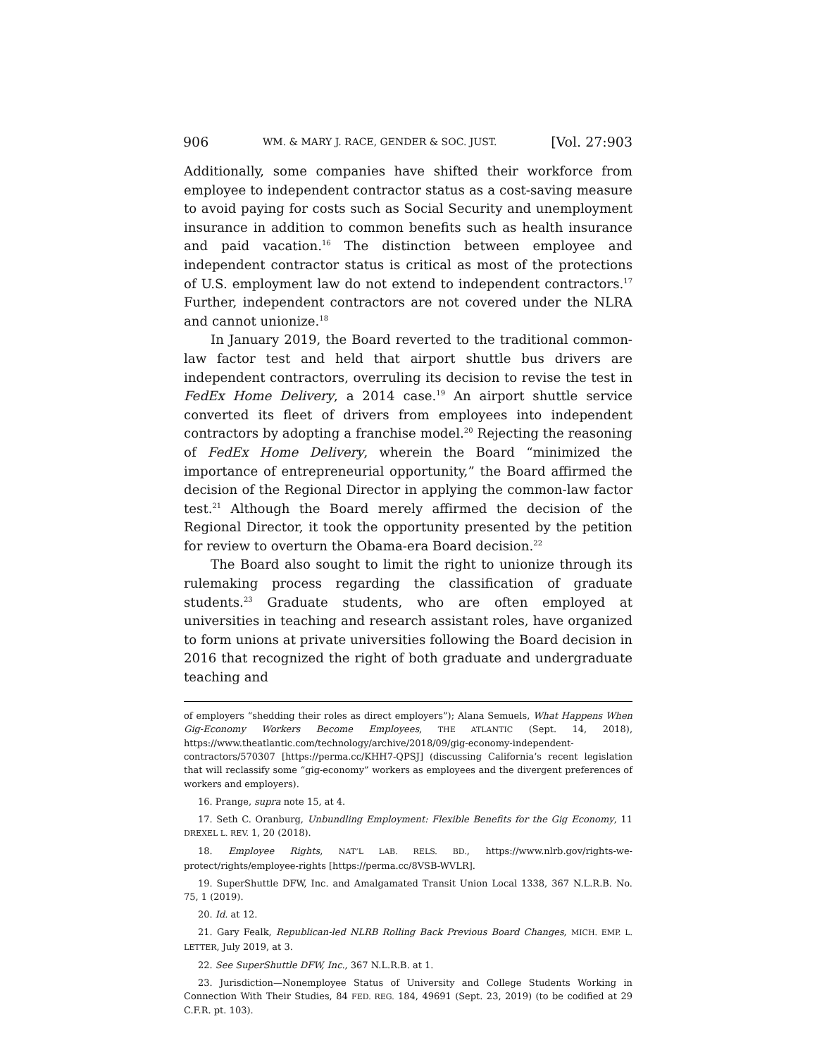906 WM. & MARY J. RACE, GENDER & SOC. JUST. [Vol. 27:903
Additionally, some companies have shifted their workforce from employee to independent contractor status as a cost-saving measure to avoid paying for costs such as Social Security and unemployment insurance in addition to common benefits such as health insurance and paid vacation.<sup>16</sup> The distinction between employee and independent contractor status is critical as most of the protections of U.S. employment law do not extend to independent contractors.<sup>17</sup> Further, independent contractors are not covered under the NLRA and cannot unionize.<sup>18</sup>
In January 2019, the Board reverted to the traditional common-law factor test and held that airport shuttle bus drivers are independent contractors, overruling its decision to revise the test in FedEx Home Delivery, a 2014 case.<sup>19</sup> An airport shuttle service converted its fleet of drivers from employees into independent contractors by adopting a franchise model.<sup>20</sup> Rejecting the reasoning of FedEx Home Delivery, wherein the Board “minimized the importance of entrepreneurial opportunity,” the Board affirmed the decision of the Regional Director in applying the common-law factor test.<sup>21</sup> Although the Board merely affirmed the decision of the Regional Director, it took the opportunity presented by the petition for review to overturn the Obama-era Board decision.<sup>22</sup>
The Board also sought to limit the right to unionize through its rulemaking process regarding the classification of graduate students.<sup>23</sup> Graduate students, who are often employed at universities in teaching and research assistant roles, have organized to form unions at private universities following the Board decision in 2016 that recognized the right of both graduate and undergraduate teaching and
of employers “shedding their roles as direct employers”); Alana Semuels, What Happens When Gig-Economy Workers Become Employees, THE ATLANTIC (Sept. 14, 2018), https://www.theatlantic.com/technology/archive/2018/09/gig-economy-independent-contractors/570307 [https://perma.cc/KHH7-QPSJ] (discussing California’s recent legislation that will reclassify some “gig-economy” workers as employees and the divergent preferences of workers and employers).
16. Prange, supra note 15, at 4.
17. Seth C. Oranburg, Unbundling Employment: Flexible Benefits for the Gig Economy, 11 DREXEL L. REV. 1, 20 (2018).
18. Employee Rights, NAT’L LAB. RELS. BD., https://www.nlrb.gov/rights-we-protect/rights/employee-rights [https://perma.cc/8VSB-WVLR].
19. SuperShuttle DFW, Inc. and Amalgamated Transit Union Local 1338, 367 N.L.R.B. No. 75, 1 (2019).
20. Id. at 12.
21. Gary Fealk, Republican-led NLRB Rolling Back Previous Board Changes, MICH. EMP. L. LETTER, July 2019, at 3.
22. See SuperShuttle DFW, Inc., 367 N.L.R.B. at 1.
23. Jurisdiction—Nonemployee Status of University and College Students Working in Connection With Their Studies, 84 FED. REG. 184, 49691 (Sept. 23, 2019) (to be codified at 29 C.F.R. pt. 103).